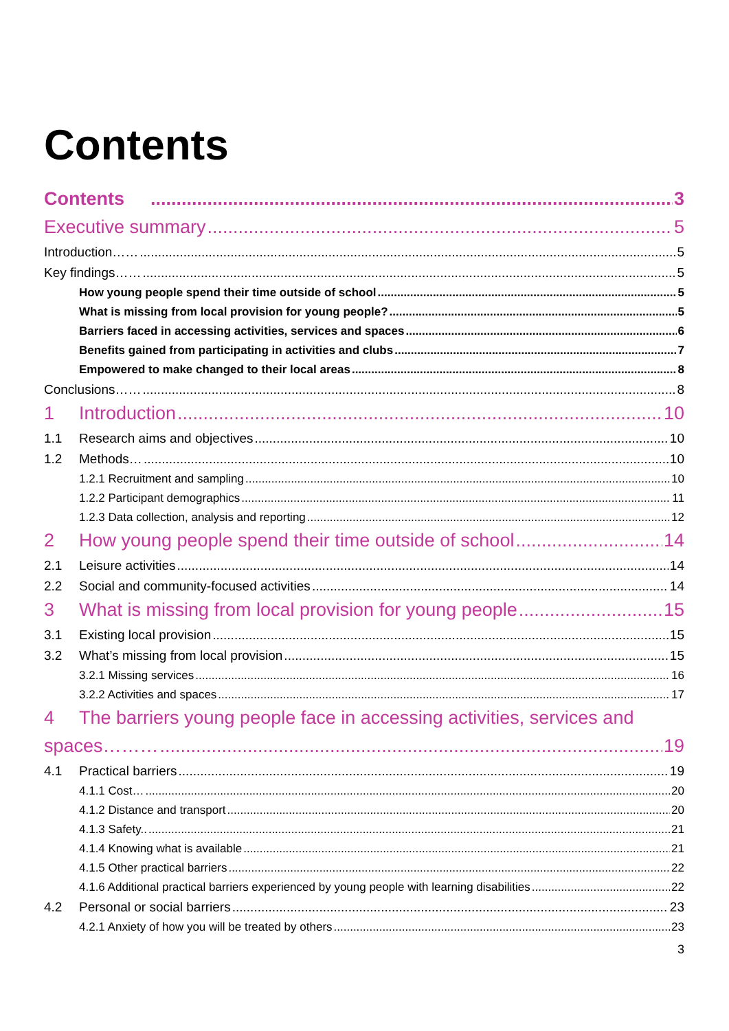Contents
Contents 3
Executive summary 5
Introduction…… 5
Key findings…… 5
How young people spend their time outside of school 5
What is missing from local provision for young people? 5
Barriers faced in accessing activities, services and spaces 6
Benefits gained from participating in activities and clubs 7
Empowered to make changed to their local areas 8
Conclusions…… 8
1 Introduction 10
1.1 Research aims and objectives 10
1.2 Methods… 10
1.2.1 Recruitment and sampling 10
1.2.2 Participant demographics 11
1.2.3 Data collection, analysis and reporting 12
2 How young people spend their time outside of school 14
2.1 Leisure activities 14
2.2 Social and community-focused activities 14
3 What is missing from local provision for young people 15
3.1 Existing local provision 15
3.2 What’s missing from local provision 15
3.2.1 Missing services 16
3.2.2 Activities and spaces 17
4 The barriers young people face in accessing activities, services and
spaces……… 19
4.1 Practical barriers 19
4.1.1 Cost… 20
4.1.2 Distance and transport 20
4.1.3 Safety.. 21
4.1.4 Knowing what is available 21
4.1.5 Other practical barriers 22
4.1.6 Additional practical barriers experienced by young people with learning disabilities 22
4.2 Personal or social barriers 23
4.2.1 Anxiety of how you will be treated by others 23
3